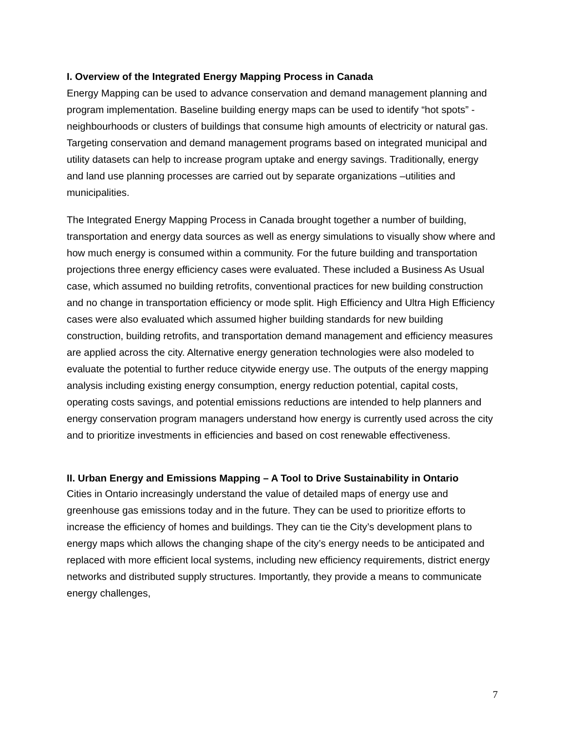I. Overview of the Integrated Energy Mapping Process in Canada
Energy Mapping can be used to advance conservation and demand management planning and program implementation. Baseline building energy maps can be used to identify “hot spots” - neighbourhoods or clusters of buildings that consume high amounts of electricity or natural gas. Targeting conservation and demand management programs based on integrated municipal and utility datasets can help to increase program uptake and energy savings. Traditionally, energy and land use planning processes are carried out by separate organizations –utilities and municipalities.
The Integrated Energy Mapping Process in Canada brought together a number of building, transportation and energy data sources as well as energy simulations to visually show where and how much energy is consumed within a community. For the future building and transportation projections three energy efficiency cases were evaluated. These included a Business As Usual case, which assumed no building retrofits, conventional practices for new building construction and no change in transportation efficiency or mode split. High Efficiency and Ultra High Efficiency cases were also evaluated which assumed higher building standards for new building construction, building retrofits, and transportation demand management and efficiency measures are applied across the city. Alternative energy generation technologies were also modeled to evaluate the potential to further reduce citywide energy use. The outputs of the energy mapping analysis including existing energy consumption, energy reduction potential, capital costs, operating costs savings, and potential emissions reductions are intended to help planners and energy conservation program managers understand how energy is currently used across the city and to prioritize investments in efficiencies and based on cost renewable effectiveness.
II. Urban Energy and Emissions Mapping – A Tool to Drive Sustainability in Ontario
Cities in Ontario increasingly understand the value of detailed maps of energy use and greenhouse gas emissions today and in the future. They can be used to prioritize efforts to increase the efficiency of homes and buildings. They can tie the City’s development plans to energy maps which allows the changing shape of the city’s energy needs to be anticipated and replaced with more efficient local systems, including new efficiency requirements, district energy networks and distributed supply structures. Importantly, they provide a means to communicate energy challenges,
7